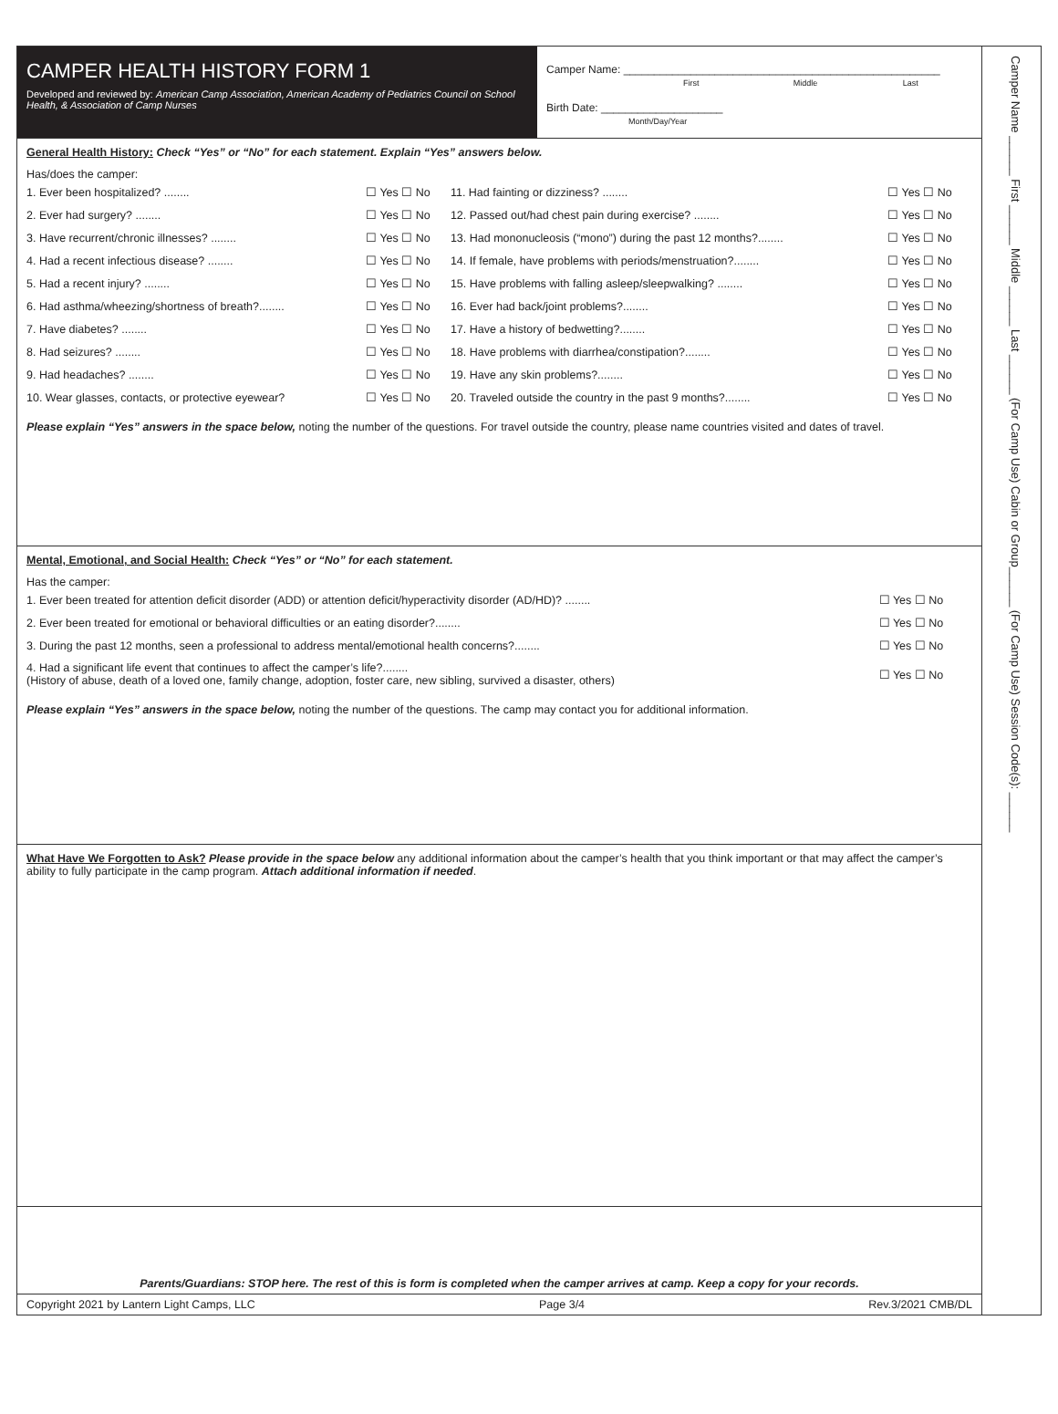CAMPER HEALTH HISTORY FORM 1
Developed and reviewed by: American Camp Association, American Academy of Pediatrics Council on School Health, & Association of Camp Nurses
Camper Name: ____________________________________________________
First Middle Last
Birth Date: ____________________
Month/Day/Year
General Health History: Check “Yes” or “No” for each statement. Explain “Yes” answers below.
Has/does the camper:
| 1. Ever been hospitalized? ........ | ☐ Yes ☐ No | 11. Had fainting or dizziness? ........ | ☐ Yes ☐ No |
| 2. Ever had surgery? ........ | ☐ Yes ☐ No | 12. Passed out/had chest pain during exercise? ........ | ☐ Yes ☐ No |
| 3. Have recurrent/chronic illnesses? ........ | ☐ Yes ☐ No | 13. Had mononucleosis (“mono”) during the past 12 months?........ | ☐ Yes ☐ No |
| 4. Had a recent infectious disease? ........ | ☐ Yes ☐ No | 14. If female, have problems with periods/menstruation?........ | ☐ Yes ☐ No |
| 5. Had a recent injury? ........ | ☐ Yes ☐ No | 15. Have problems with falling asleep/sleepwalking? ........ | ☐ Yes ☐ No |
| 6. Had asthma/wheezing/shortness of breath?........ | ☐ Yes ☐ No | 16. Ever had back/joint problems?........ | ☐ Yes ☐ No |
| 7. Have diabetes? ........ | ☐ Yes ☐ No | 17. Have a history of bedwetting?........ | ☐ Yes ☐ No |
| 8. Had seizures? ........ | ☐ Yes ☐ No | 18. Have problems with diarrhea/constipation?........ | ☐ Yes ☐ No |
| 9. Had headaches? ........ | ☐ Yes ☐ No | 19. Have any skin problems?........ | ☐ Yes ☐ No |
| 10. Wear glasses, contacts, or protective eyewear? | ☐ Yes ☐ No | 20. Traveled outside the country in the past 9 months?........ | ☐ Yes ☐ No |
Please explain “Yes” answers in the space below, noting the number of the questions. For travel outside the country, please name countries visited and dates of travel.
Mental, Emotional, and Social Health: Check “Yes” or “No” for each statement.
Has the camper:
| 1. Ever been treated for attention deficit disorder (ADD) or attention deficit/hyperactivity disorder (AD/HD)? ........ | ☐ Yes ☐ No |
| 2. Ever been treated for emotional or behavioral difficulties or an eating disorder?........ | ☐ Yes ☐ No |
| 3. During the past 12 months, seen a professional to address mental/emotional health concerns?........ | ☐ Yes ☐ No |
| 4. Had a significant life event that continues to affect the camper’s life?........ (History of abuse, death of a loved one, family change, adoption, foster care, new sibling, survived a disaster, others) | ☐ Yes ☐ No |
Please explain “Yes” answers in the space below, noting the number of the questions. The camp may contact you for additional information.
What Have We Forgotten to Ask? Please provide in the space below any additional information about the camper’s health that you think important or that may affect the camper’s ability to fully participate in the camp program. Attach additional information if needed.
Parents/Guardians: STOP here. The rest of this is form is completed when the camper arrives at camp. Keep a copy for your records.
Copyright 2021 by Lantern Light Camps, LLC Page 3/4 Rev.3/2021 CMB/DL
Camper Name ______ First ______ Middle ______ Last ______ (For Camp Use) Cabin or Group______ (For Camp Use) Session Code(s): ______